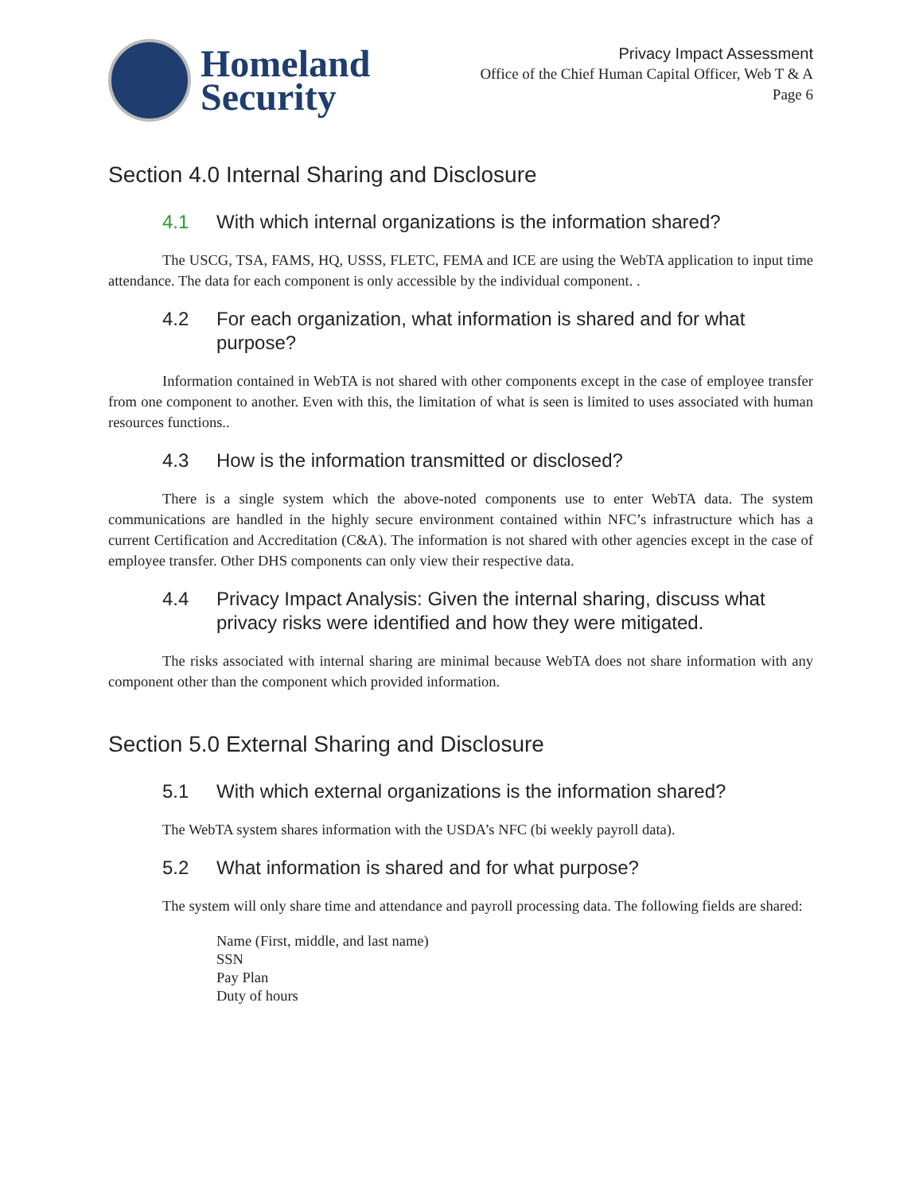Homeland
Security
Privacy Impact Assessment
Office of the Chief Human Capital Officer, Web T & A
Page 6
Section 4.0 Internal Sharing and Disclosure
4.1 With which internal organizations is the information shared?
The USCG, TSA, FAMS, HQ, USSS, FLETC, FEMA and ICE are using the WebTA application to input time attendance. The data for each component is only accessible by the individual component. .
4.2 For each organization, what information is shared and for what purpose?
Information contained in WebTA is not shared with other components except in the case of employee transfer from one component to another. Even with this, the limitation of what is seen is limited to uses associated with human resources functions..
4.3 How is the information transmitted or disclosed?
There is a single system which the above-noted components use to enter WebTA data. The system communications are handled in the highly secure environment contained within NFC’s infrastructure which has a current Certification and Accreditation (C&A). The information is not shared with other agencies except in the case of employee transfer. Other DHS components can only view their respective data.
4.4 Privacy Impact Analysis: Given the internal sharing, discuss what privacy risks were identified and how they were mitigated.
The risks associated with internal sharing are minimal because WebTA does not share information with any component other than the component which provided information.
Section 5.0 External Sharing and Disclosure
5.1 With which external organizations is the information shared?
The WebTA system shares information with the USDA’s NFC (bi weekly payroll data).
5.2 What information is shared and for what purpose?
The system will only share time and attendance and payroll processing data. The following fields are shared:
Name (First, middle, and last name)
SSN
Pay Plan
Duty of hours